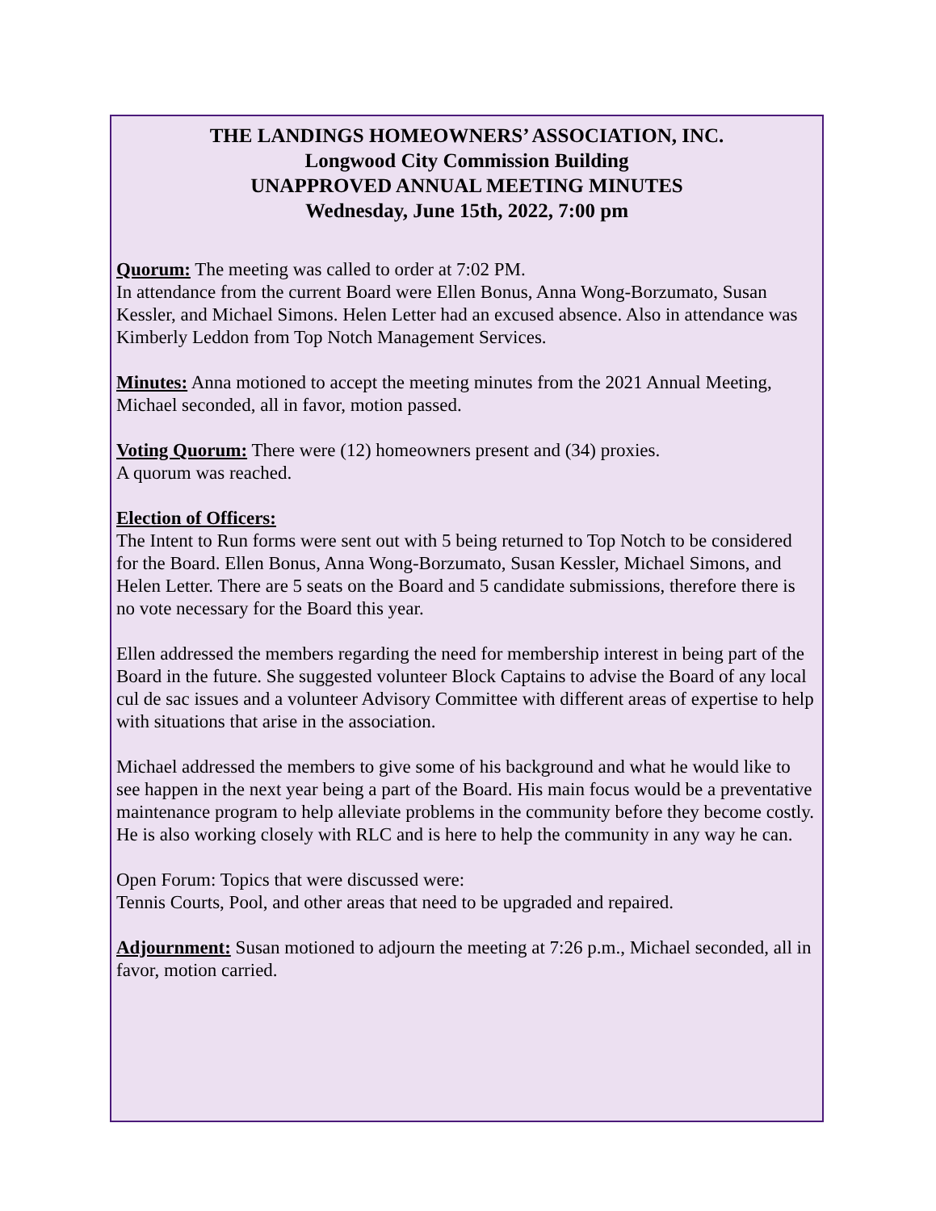THE LANDINGS HOMEOWNERS’ ASSOCIATION, INC.
Longwood City Commission Building
UNAPPROVED ANNUAL MEETING MINUTES
Wednesday, June 15th, 2022, 7:00 pm
Quorum: The meeting was called to order at 7:02 PM.
In attendance from the current Board were Ellen Bonus, Anna Wong-Borzumato, Susan Kessler, and Michael Simons. Helen Letter had an excused absence. Also in attendance was Kimberly Leddon from Top Notch Management Services.
Minutes: Anna motioned to accept the meeting minutes from the 2021 Annual Meeting, Michael seconded, all in favor, motion passed.
Voting Quorum: There were (12) homeowners present and (34) proxies.
A quorum was reached.
Election of Officers:
The Intent to Run forms were sent out with 5 being returned to Top Notch to be considered for the Board. Ellen Bonus, Anna Wong-Borzumato, Susan Kessler, Michael Simons, and Helen Letter. There are 5 seats on the Board and 5 candidate submissions, therefore there is no vote necessary for the Board this year.
Ellen addressed the members regarding the need for membership interest in being part of the Board in the future. She suggested volunteer Block Captains to advise the Board of any local cul de sac issues and a volunteer Advisory Committee with different areas of expertise to help with situations that arise in the association.
Michael addressed the members to give some of his background and what he would like to see happen in the next year being a part of the Board. His main focus would be a preventative maintenance program to help alleviate problems in the community before they become costly. He is also working closely with RLC and is here to help the community in any way he can.
Open Forum: Topics that were discussed were:
Tennis Courts, Pool, and other areas that need to be upgraded and repaired.
Adjournment: Susan motioned to adjourn the meeting at 7:26 p.m., Michael seconded, all in favor, motion carried.